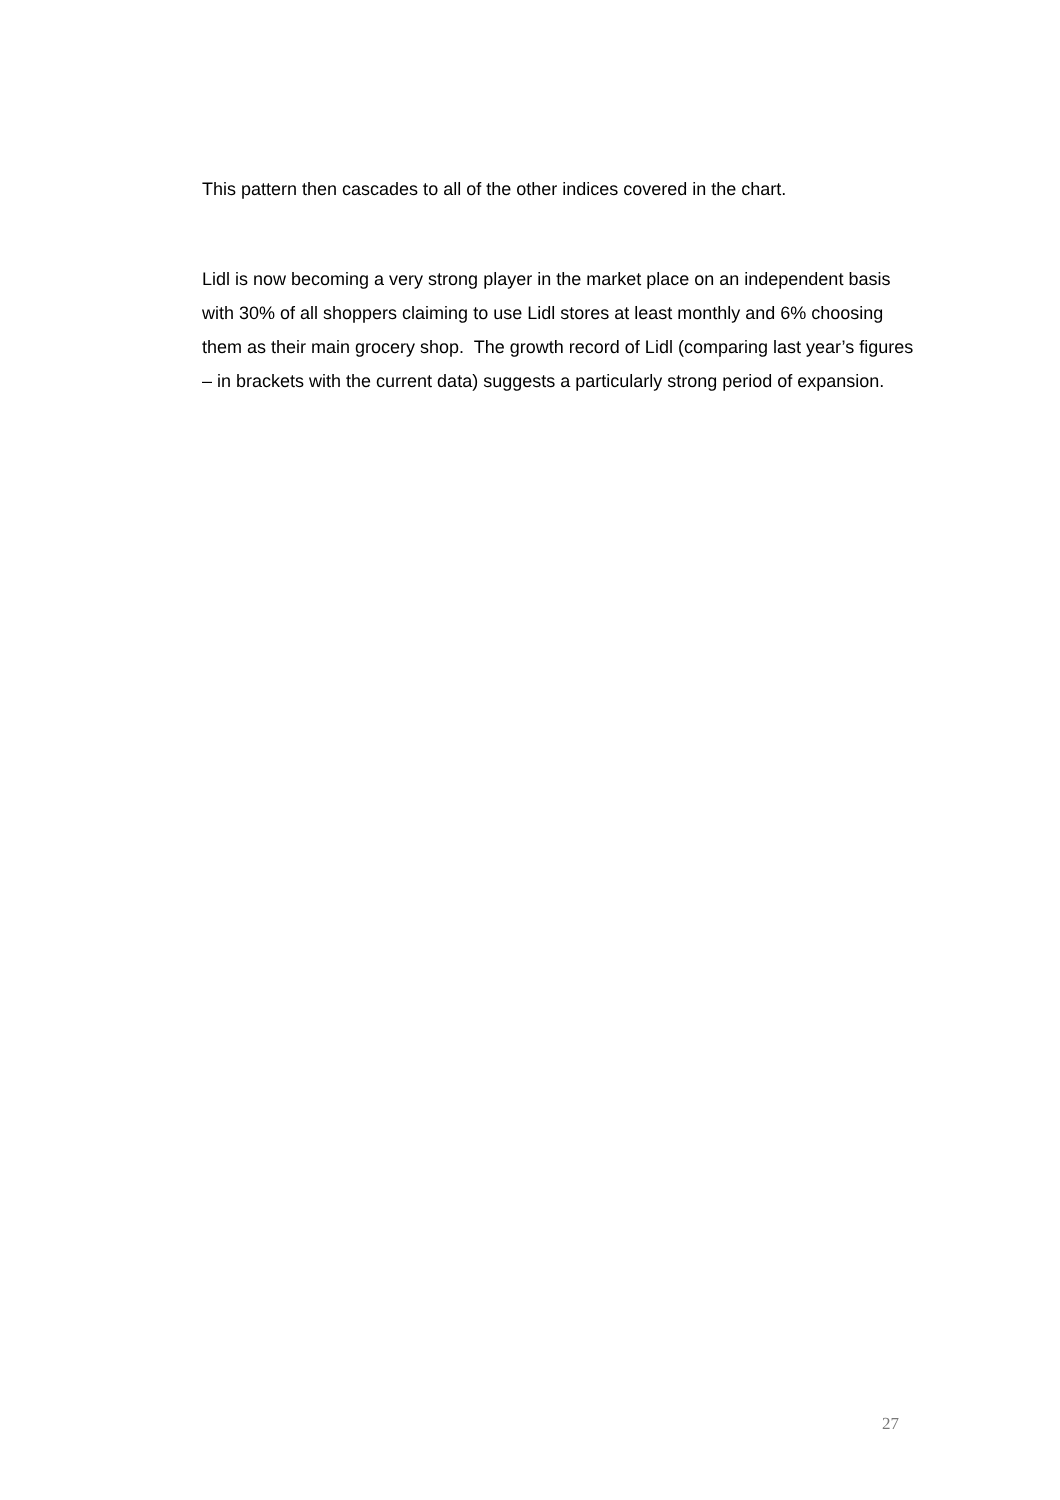This pattern then cascades to all of the other indices covered in the chart.
Lidl is now becoming a very strong player in the market place on an independent basis with 30% of all shoppers claiming to use Lidl stores at least monthly and 6% choosing them as their main grocery shop. The growth record of Lidl (comparing last year’s figures – in brackets with the current data) suggests a particularly strong period of expansion.
27